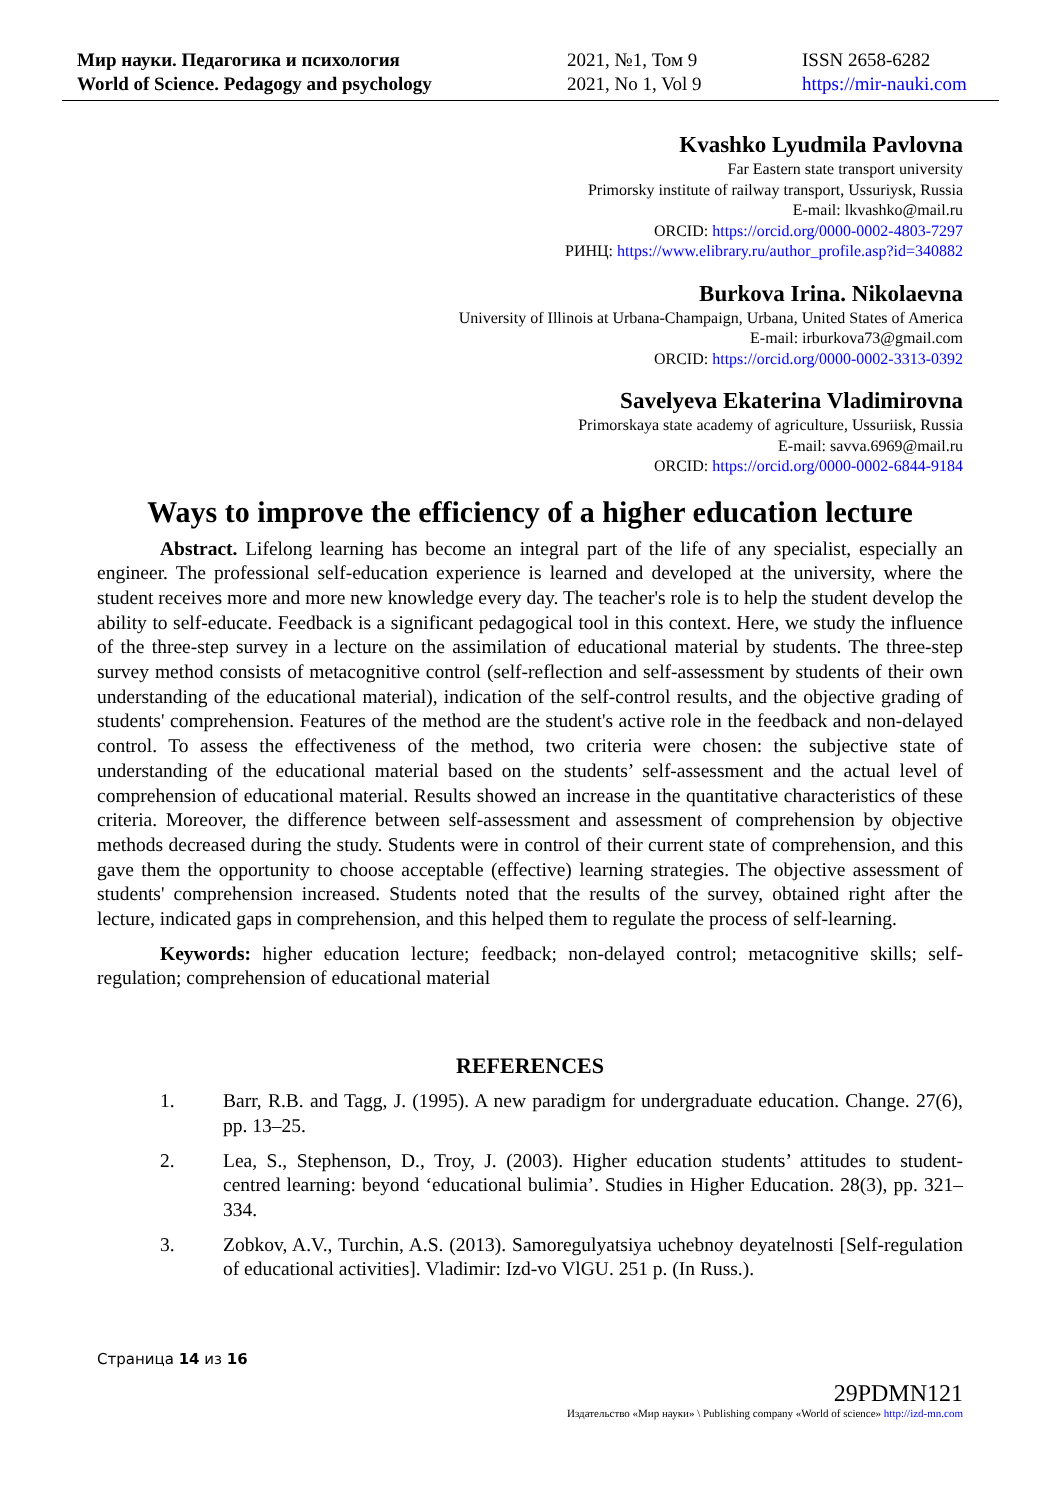Мир науки. Педагогика и психология
World of Science. Pedagogy and psychology
2021, №1, Том 9
2021, No 1, Vol 9
ISSN 2658-6282
https://mir-nauki.com
Kvashko Lyudmila Pavlovna
Far Eastern state transport university
Primorsky institute of railway transport, Ussuriysk, Russia
E-mail: lkvashko@mail.ru
ORCID: https://orcid.org/0000-0002-4803-7297
РИНЦ: https://www.elibrary.ru/author_profile.asp?id=340882
Burkova Irina. Nikolaevna
University of Illinois at Urbana-Champaign, Urbana, United States of America
E-mail: irburkova73@gmail.com
ORCID: https://orcid.org/0000-0002-3313-0392
Savelyeva Ekaterina Vladimirovna
Primorskaya state academy of agriculture, Ussuriisk, Russia
E-mail: savva.6969@mail.ru
ORCID: https://orcid.org/0000-0002-6844-9184
Ways to improve the efficiency of a higher education lecture
Abstract. Lifelong learning has become an integral part of the life of any specialist, especially an engineer. The professional self-education experience is learned and developed at the university, where the student receives more and more new knowledge every day. The teacher's role is to help the student develop the ability to self-educate. Feedback is a significant pedagogical tool in this context. Here, we study the influence of the three-step survey in a lecture on the assimilation of educational material by students. The three-step survey method consists of metacognitive control (self-reflection and self-assessment by students of their own understanding of the educational material), indication of the self-control results, and the objective grading of students' comprehension. Features of the method are the student's active role in the feedback and non-delayed control. To assess the effectiveness of the method, two criteria were chosen: the subjective state of understanding of the educational material based on the students’ self-assessment and the actual level of comprehension of educational material. Results showed an increase in the quantitative characteristics of these criteria. Moreover, the difference between self-assessment and assessment of comprehension by objective methods decreased during the study. Students were in control of their current state of comprehension, and this gave them the opportunity to choose acceptable (effective) learning strategies. The objective assessment of students' comprehension increased. Students noted that the results of the survey, obtained right after the lecture, indicated gaps in comprehension, and this helped them to regulate the process of self-learning.
Keywords: higher education lecture; feedback; non-delayed control; metacognitive skills; self-regulation; comprehension of educational material
REFERENCES
1. Barr, R.B. and Tagg, J. (1995). A new paradigm for undergraduate education. Change. 27(6), pp. 13–25.
2. Lea, S., Stephenson, D., Troy, J. (2003). Higher education students’ attitudes to student-centred learning: beyond ‘educational bulimia’. Studies in Higher Education. 28(3), pp. 321–334.
3. Zobkov, A.V., Turchin, A.S. (2013). Samoregulyatsiya uchebnoy deyatelnosti [Self-regulation of educational activities]. Vladimir: Izd-vo VlGU. 251 p. (In Russ.).
Страница 14 из 16
29PDMN121
Издательство «Мир науки» \ Publishing company «World of science» http://izd-mn.com